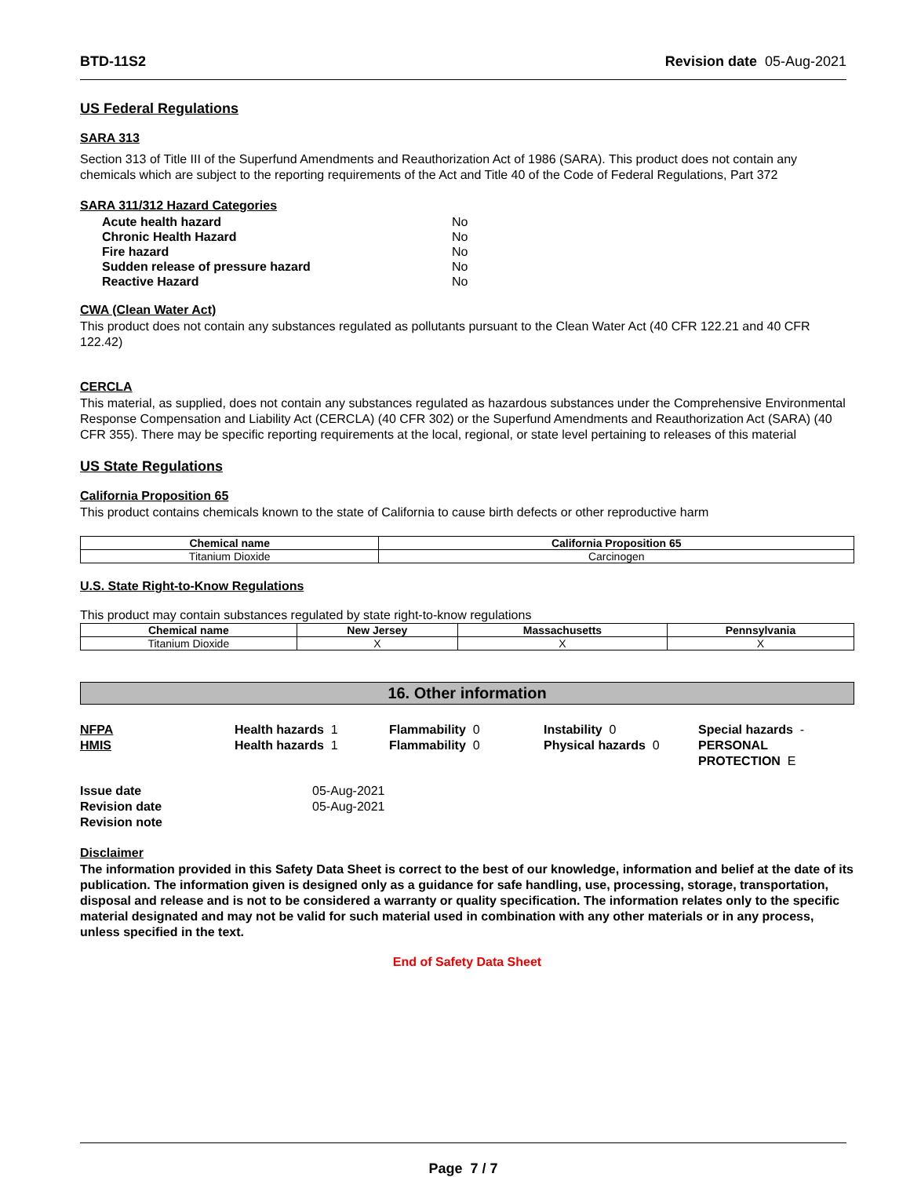BTD-11S2 Revision date 05-Aug-2021
US Federal Regulations
SARA 313
Section 313 of Title III of the Superfund Amendments and Reauthorization Act of 1986 (SARA). This product does not contain any chemicals which are subject to the reporting requirements of the Act and Title 40 of the Code of Federal Regulations, Part 372
SARA 311/312 Hazard Categories
| Acute health hazard | No |
| Chronic Health Hazard | No |
| Fire hazard | No |
| Sudden release of pressure hazard | No |
| Reactive Hazard | No |
CWA (Clean Water Act)
This product does not contain any substances regulated as pollutants pursuant to the Clean Water Act (40 CFR 122.21 and 40 CFR 122.42)
CERCLA
This material, as supplied, does not contain any substances regulated as hazardous substances under the Comprehensive Environmental Response Compensation and Liability Act (CERCLA) (40 CFR 302) or the Superfund Amendments and Reauthorization Act (SARA) (40 CFR 355). There may be specific reporting requirements at the local, regional, or state level pertaining to releases of this material
US State Regulations
California Proposition 65
This product contains chemicals known to the state of California to cause birth defects or other reproductive harm
| Chemical name | California Proposition 65 |
| --- | --- |
| Titanium Dioxide | Carcinogen |
U.S. State Right-to-Know Regulations
This product may contain substances regulated by state right-to-know regulations
| Chemical name | New Jersey | Massachusetts | Pennsylvania |
| --- | --- | --- | --- |
| Titanium Dioxide | X | X | X |
16. Other information
NFPA
HMIS
Health hazards 1
Health hazards 1
Flammability 0
Flammability 0
Instability 0
Physical hazards 0
Special hazards -
PERSONAL PROTECTION E
Issue date
Revision date
Revision note
05-Aug-2021
05-Aug-2021
Disclaimer
The information provided in this Safety Data Sheet is correct to the best of our knowledge, information and belief at the date of its publication. The information given is designed only as a guidance for safe handling, use, processing, storage, transportation, disposal and release and is not to be considered a warranty or quality specification. The information relates only to the specific material designated and may not be valid for such material used in combination with any other materials or in any process, unless specified in the text.
End of Safety Data Sheet
Page 7 / 7